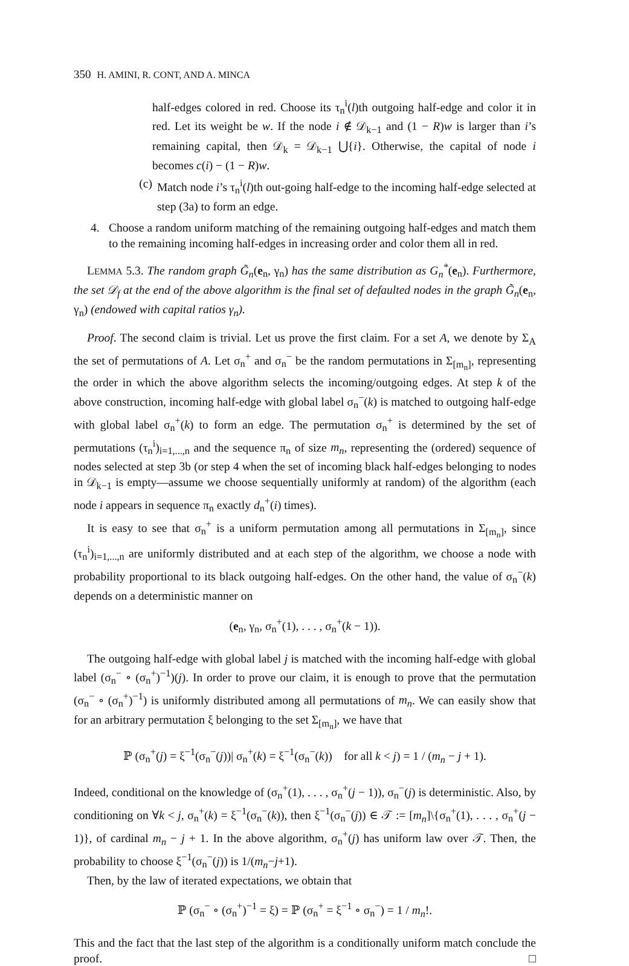350 H. AMINI, R. CONT, AND A. MINCA
half-edges colored in red. Choose its τ<sub>n</sub><sup>i</sup>(l)th outgoing half-edge and color it in red. Let its weight be w. If the node i ∉ 𝒟<sub>k−1</sub> and (1 − R)w is larger than i’s remaining capital, then 𝒟<sub>k</sub> = 𝒟<sub>k−1</sub> ⋃{i}. Otherwise, the capital of node i becomes c(i) − (1 − R)w.
(c) Match node i’s τ<sub>n</sub><sup>i</sup>(l)th out-going half-edge to the incoming half-edge selected at step (3a) to form an edge.
4. Choose a random uniform matching of the remaining outgoing half-edges and match them to the remaining incoming half-edges in increasing order and color them all in red.
LEMMA 5.3. The random graph G̃<sub>n</sub>(e<sub>n</sub>, γ<sub>n</sub>) has the same distribution as G<sub>n</sub><sup>*</sup>(e<sub>n</sub>). Furthermore, the set 𝒟<sub>f</sub> at the end of the above algorithm is the final set of defaulted nodes in the graph G̃<sub>n</sub>(e<sub>n</sub>, γ<sub>n</sub>) (endowed with capital ratios γ<sub>n</sub>).
Proof. The second claim is trivial. Let us prove the first claim. For a set A, we denote by Σ<sub>A</sub> the set of permutations of A. Let σ<sub>n</sub><sup>+</sup> and σ<sub>n</sub><sup>−</sup> be the random permutations in Σ<sub>[m<sub>n</sub>]</sub>, representing the order in which the above algorithm selects the incoming/outgoing edges. At step k of the above construction, incoming half-edge with global label σ<sub>n</sub><sup>−</sup>(k) is matched to outgoing half-edge with global label σ<sub>n</sub><sup>+</sup>(k) to form an edge. The permutation σ<sub>n</sub><sup>+</sup> is determined by the set of permutations (τ<sub>n</sub><sup>i</sup>)<sub>i=1,...,n</sub> and the sequence π<sub>n</sub> of size m<sub>n</sub>, representing the (ordered) sequence of nodes selected at step 3b (or step 4 when the set of incoming black half-edges belonging to nodes in 𝒟<sub>k−1</sub> is empty—assume we choose sequentially uniformly at random) of the algorithm (each node i appears in sequence π<sub>n</sub> exactly d<sub>n</sub><sup>+</sup>(i) times).
It is easy to see that σ<sub>n</sub><sup>+</sup> is a uniform permutation among all permutations in Σ<sub>[m<sub>n</sub>]</sub>, since (τ<sub>n</sub><sup>i</sup>)<sub>i=1,...,n</sub> are uniformly distributed and at each step of the algorithm, we choose a node with probability proportional to its black outgoing half-edges. On the other hand, the value of σ<sub>n</sub><sup>−</sup>(k) depends on a deterministic manner on
(e<sub>n</sub>, γ<sub>n</sub>, σ<sub>n</sub><sup>+</sup>(1), . . . , σ<sub>n</sub><sup>+</sup>(k − 1)).
The outgoing half-edge with global label j is matched with the incoming half-edge with global label (σ<sub>n</sub><sup>−</sup> ∘ (σ<sub>n</sub><sup>+</sup>)<sup>−1</sup>)(j). In order to prove our claim, it is enough to prove that the permutation (σ<sub>n</sub><sup>−</sup> ∘ (σ<sub>n</sub><sup>+</sup>)<sup>−1</sup>) is uniformly distributed among all permutations of m<sub>n</sub>. We can easily show that for an arbitrary permutation ξ belonging to the set Σ<sub>[m<sub>n</sub>]</sub>, we have that
ℙ (σ<sub>n</sub><sup>+</sup>(j) = ξ<sup>−1</sup>(σ<sub>n</sub><sup>−</sup>(j))| σ<sub>n</sub><sup>+</sup>(k) = ξ<sup>−1</sup>(σ<sub>n</sub><sup>−</sup>(k)) for all k < j) = 1 / (m<sub>n</sub> − j + 1).
Indeed, conditional on the knowledge of (σ<sub>n</sub><sup>+</sup>(1), . . . , σ<sub>n</sub><sup>+</sup>(j − 1)), σ<sub>n</sub><sup>−</sup>(j) is deterministic. Also, by conditioning on ∀k < j, σ<sub>n</sub><sup>+</sup>(k) = ξ<sup>−1</sup>(σ<sub>n</sub><sup>−</sup>(k)), then ξ<sup>−1</sup>(σ<sub>n</sub><sup>−</sup>(j)) ∈ 𝒯 := [m<sub>n</sub>]\{σ<sub>n</sub><sup>+</sup>(1), . . . , σ<sub>n</sub><sup>+</sup>(j − 1)}, of cardinal m<sub>n</sub> − j + 1. In the above algorithm, σ<sub>n</sub><sup>+</sup>(j) has uniform law over 𝒯. Then, the probability to choose ξ<sup>−1</sup>(σ<sub>n</sub><sup>−</sup>(j)) is 1/(m<sub>n</sub>−j+1).
Then, by the law of iterated expectations, we obtain that
ℙ (σ<sub>n</sub><sup>−</sup> ∘ (σ<sub>n</sub><sup>+</sup>)<sup>−1</sup> = ξ) = ℙ (σ<sub>n</sub><sup>+</sup> = ξ<sup>−1</sup> ∘ σ<sub>n</sub><sup>−</sup>) = 1 / m<sub>n</sub>!.
This and the fact that the last step of the algorithm is a conditionally uniform match conclude the proof. □